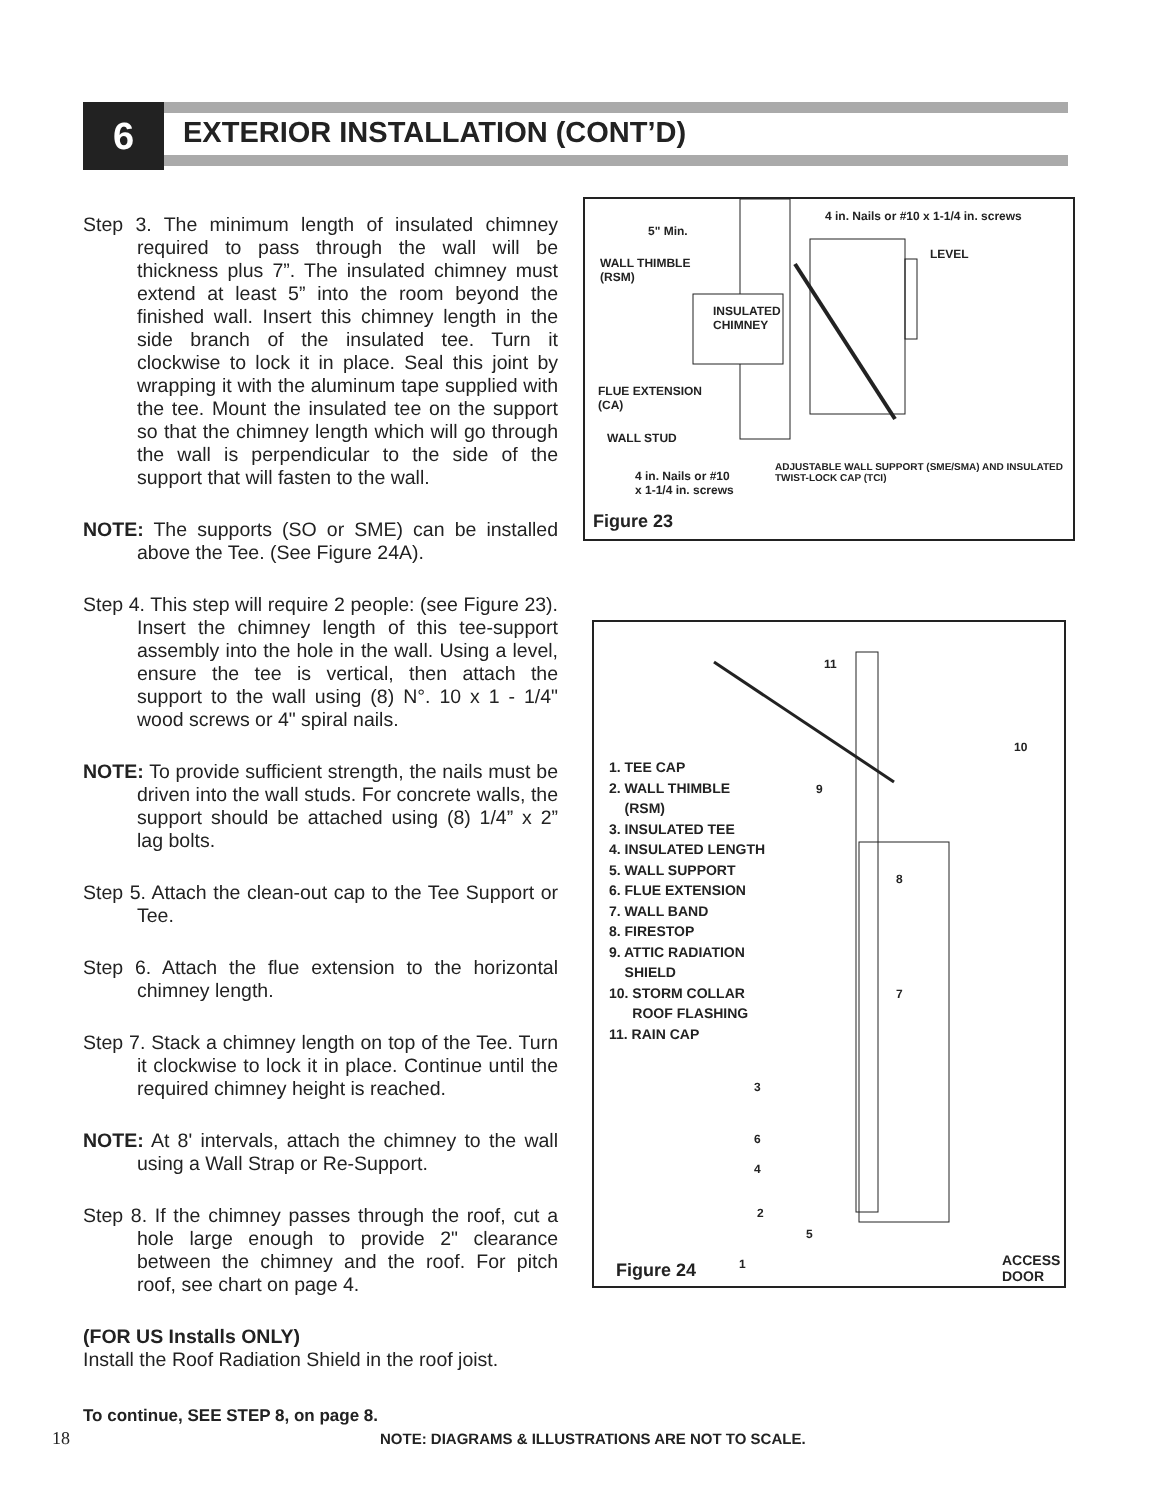6 EXTERIOR INSTALLATION (CONT’D)
Step 3. The minimum length of insulated chimney required to pass through the wall will be thickness plus 7”. The insulated chimney must extend at least 5” into the room beyond the finished wall. Insert this chimney length in the side branch of the insulated tee. Turn it clockwise to lock it in place. Seal this joint by wrapping it with the aluminum tape supplied with the tee. Mount the insulated tee on the support so that the chimney length which will go through the wall is perpendicular to the side of the support that will fasten to the wall.
NOTE: The supports (SO or SME) can be installed above the Tee. (See Figure 24A).
Step 4. This step will require 2 people: (see Figure 23). Insert the chimney length of this tee-support assembly into the hole in the wall. Using a level, ensure the tee is vertical, then attach the support to the wall using (8) N°. 10 x 1 - 1/4" wood screws or 4" spiral nails.
NOTE: To provide sufficient strength, the nails must be driven into the wall studs. For concrete walls, the support should be attached using (8) 1/4” x 2” lag bolts.
Step 5. Attach the clean-out cap to the Tee Support or Tee.
Step 6. Attach the flue extension to the horizontal chimney length.
Step 7. Stack a chimney length on top of the Tee. Turn it clockwise to lock it in place. Continue until the required chimney height is reached.
NOTE: At 8' intervals, attach the chimney to the wall using a Wall Strap or Re-Support.
Step 8. If the chimney passes through the roof, cut a hole large enough to provide 2" clearance between the chimney and the roof. For pitch roof, see chart on page 4.
(FOR US Installs ONLY)
Install the Roof Radiation Shield in the roof joist.
4 in. Nails or #10 x 1-1/4 in. screws
5" Min.
LEVEL
WALL THIMBLE
(RSM)
INSULATED
CHIMNEY
FLUE EXTENSION
(CA)
WALL STUD
ADJUSTABLE WALL SUPPORT (SME/SMA) AND INSULATED
TWIST-LOCK CAP (TCI)
4 in. Nails or #10
x 1-1/4 in. screws
Figure 23
1. TEE CAP
2. WALL THIMBLE
(RSM)
3. INSULATED TEE
4. INSULATED LENGTH
5. WALL SUPPORT
6. FLUE EXTENSION
7. WALL BAND
8. FIRESTOP
9. ATTIC RADIATION
SHIELD
10. STORM COLLAR
ROOF FLASHING
11. RAIN CAP
11
10
9
8
7
3
6
4
2
5
1
ACCESS
DOOR
Figure 24
To continue, SEE STEP 8, on page 8.
18
NOTE: DIAGRAMS & ILLUSTRATIONS ARE NOT TO SCALE.